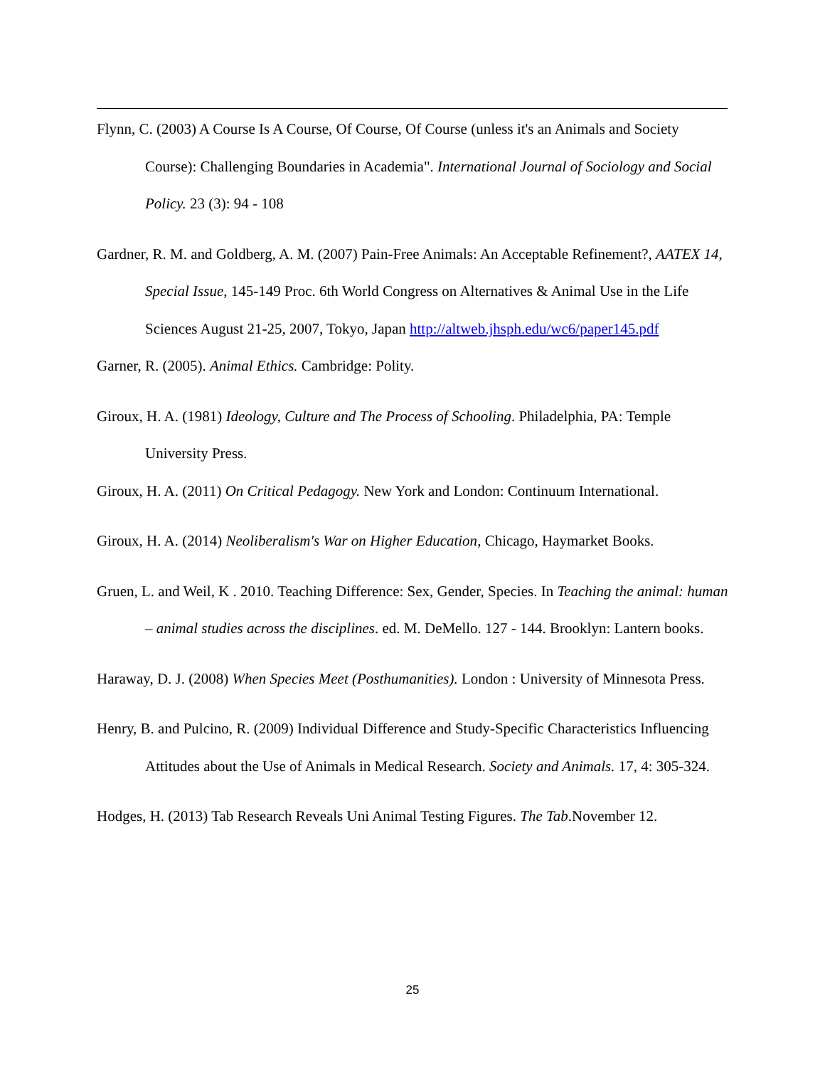Flynn, C. (2003) A Course Is A Course, Of Course, Of Course (unless it's an Animals and Society Course): Challenging Boundaries in Academia". International Journal of Sociology and Social Policy. 23 (3): 94 - 108
Gardner, R. M. and Goldberg, A. M. (2007) Pain-Free Animals: An Acceptable Refinement?, AATEX 14, Special Issue, 145-149 Proc. 6th World Congress on Alternatives & Animal Use in the Life Sciences August 21-25, 2007, Tokyo, Japan http://altweb.jhsph.edu/wc6/paper145.pdf
Garner, R. (2005). Animal Ethics. Cambridge: Polity.
Giroux, H. A. (1981) Ideology, Culture and The Process of Schooling. Philadelphia, PA: Temple University Press.
Giroux, H. A. (2011) On Critical Pedagogy. New York and London: Continuum International.
Giroux, H. A. (2014) Neoliberalism's War on Higher Education, Chicago, Haymarket Books.
Gruen, L. and Weil, K . 2010. Teaching Difference: Sex, Gender, Species. In Teaching the animal: human – animal studies across the disciplines. ed. M. DeMello. 127 - 144. Brooklyn: Lantern books.
Haraway, D. J. (2008) When Species Meet (Posthumanities). London : University of Minnesota Press.
Henry, B. and Pulcino, R. (2009) Individual Difference and Study-Specific Characteristics Influencing Attitudes about the Use of Animals in Medical Research. Society and Animals. 17, 4: 305-324.
Hodges, H. (2013) Tab Research Reveals Uni Animal Testing Figures. The Tab.November 12.
25